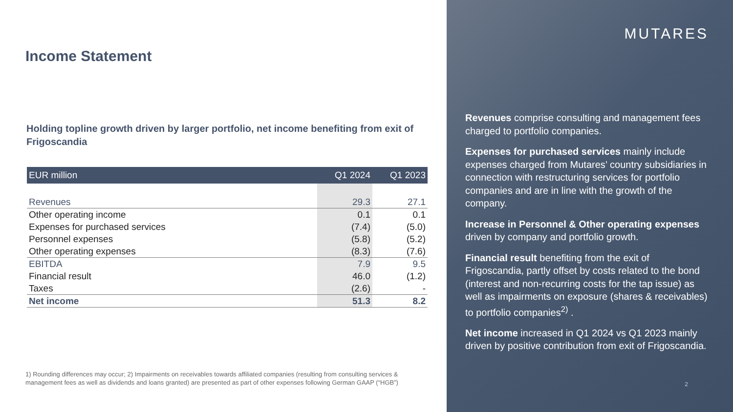Income Statement
Holding topline growth driven by larger portfolio, net income benefiting from exit of Frigoscandia
| EUR million | Q1 2024 | Q1 2023 |
| --- | --- | --- |
| Revenues | 29.3 | 27.1 |
| Other operating income | 0.1 | 0.1 |
| Expenses for purchased services | (7.4) | (5.0) |
| Personnel expenses | (5.8) | (5.2) |
| Other operating expenses | (8.3) | (7.6) |
| EBITDA | 7.9 | 9.5 |
| Financial result | 46.0 | (1.2) |
| Taxes | (2.6) | - |
| Net income | 51.3 | 8.2 |
1) Rounding differences may occur; 2) Impairments on receivables towards affiliated companies (resulting from consulting services & management fees as well as dividends and loans granted) are presented as part of other expenses following German GAAP (“HGB”)
MUTARES
Revenues comprise consulting and management fees charged to portfolio companies.
Expenses for purchased services mainly include expenses charged from Mutares’ country subsidiaries in connection with restructuring services for portfolio companies and are in line with the growth of the company.
Increase in Personnel & Other operating expenses driven by company and portfolio growth.
Financial result benefiting from the exit of Frigoscandia, partly offset by costs related to the bond (interest and non-recurring costs for the tap issue) as well as impairments on exposure (shares & receivables) to portfolio companies<sup>2)</sup> .
Net income increased in Q1 2024 vs Q1 2023 mainly driven by positive contribution from exit of Frigoscandia.
2